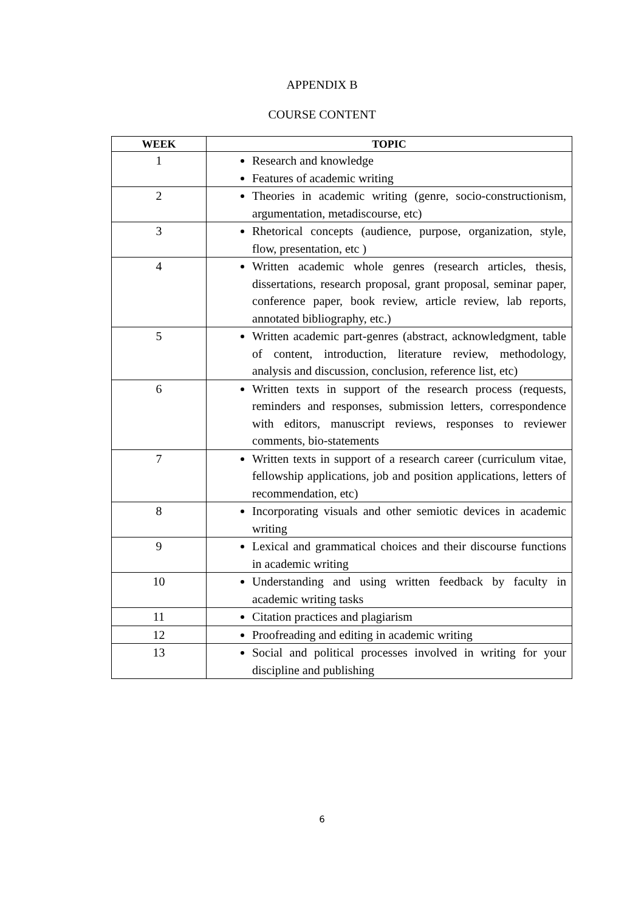APPENDIX B
COURSE CONTENT
| WEEK | TOPIC |
| --- | --- |
| 1 | Research and knowledge Features of academic writing |
| 2 | Theories in academic writing (genre, socio-constructionism, argumentation, metadiscourse, etc) |
| 3 | Rhetorical concepts (audience, purpose, organization, style, flow, presentation, etc ) |
| 4 | Written academic whole genres (research articles, thesis, dissertations, research proposal, grant proposal, seminar paper, conference paper, book review, article review, lab reports, annotated bibliography, etc.) |
| 5 | Written academic part-genres (abstract, acknowledgment, table of content, introduction, literature review, methodology, analysis and discussion, conclusion, reference list, etc) |
| 6 | Written texts in support of the research process (requests, reminders and responses, submission letters, correspondence with editors, manuscript reviews, responses to reviewer comments, bio-statements |
| 7 | Written texts in support of a research career (curriculum vitae, fellowship applications, job and position applications, letters of recommendation, etc) |
| 8 | Incorporating visuals and other semiotic devices in academic writing |
| 9 | Lexical and grammatical choices and their discourse functions in academic writing |
| 10 | Understanding and using written feedback by faculty in academic writing tasks |
| 11 | Citation practices and plagiarism |
| 12 | Proofreading and editing in academic writing |
| 13 | Social and political processes involved in writing for your discipline and publishing |
6